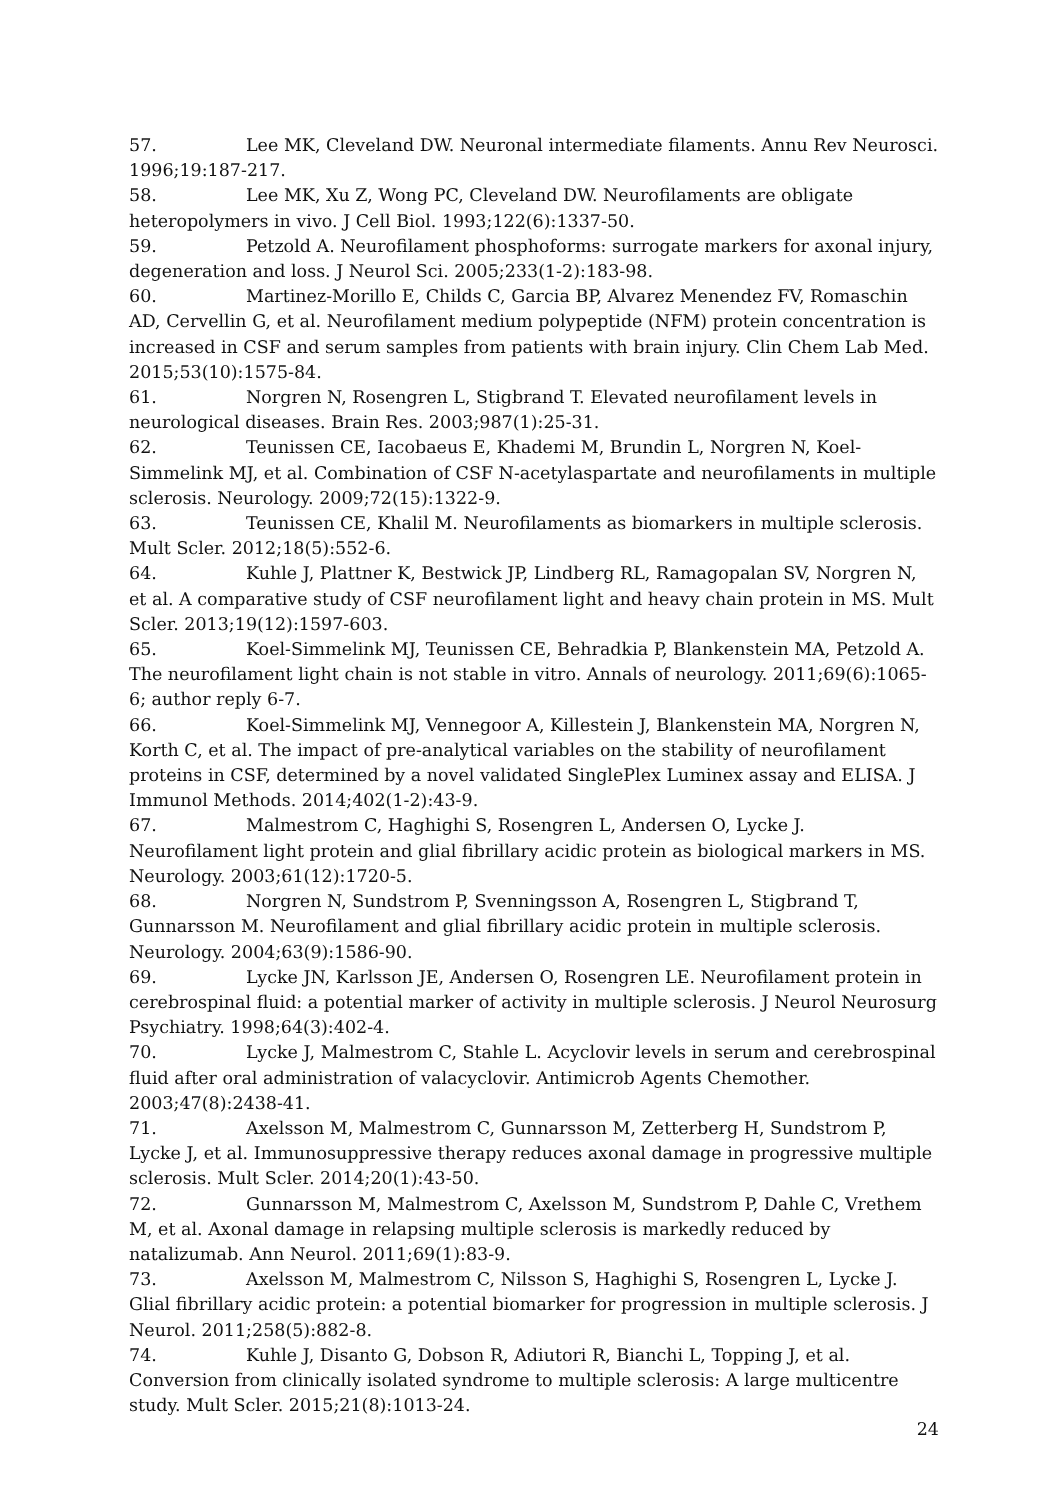57. Lee MK, Cleveland DW. Neuronal intermediate filaments. Annu Rev Neurosci. 1996;19:187-217.
58. Lee MK, Xu Z, Wong PC, Cleveland DW. Neurofilaments are obligate heteropolymers in vivo. J Cell Biol. 1993;122(6):1337-50.
59. Petzold A. Neurofilament phosphoforms: surrogate markers for axonal injury, degeneration and loss. J Neurol Sci. 2005;233(1-2):183-98.
60. Martinez-Morillo E, Childs C, Garcia BP, Alvarez Menendez FV, Romaschin AD, Cervellin G, et al. Neurofilament medium polypeptide (NFM) protein concentration is increased in CSF and serum samples from patients with brain injury. Clin Chem Lab Med. 2015;53(10):1575-84.
61. Norgren N, Rosengren L, Stigbrand T. Elevated neurofilament levels in neurological diseases. Brain Res. 2003;987(1):25-31.
62. Teunissen CE, Iacobaeus E, Khademi M, Brundin L, Norgren N, Koel-Simmelink MJ, et al. Combination of CSF N-acetylaspartate and neurofilaments in multiple sclerosis. Neurology. 2009;72(15):1322-9.
63. Teunissen CE, Khalil M. Neurofilaments as biomarkers in multiple sclerosis. Mult Scler. 2012;18(5):552-6.
64. Kuhle J, Plattner K, Bestwick JP, Lindberg RL, Ramagopalan SV, Norgren N, et al. A comparative study of CSF neurofilament light and heavy chain protein in MS. Mult Scler. 2013;19(12):1597-603.
65. Koel-Simmelink MJ, Teunissen CE, Behradkia P, Blankenstein MA, Petzold A. The neurofilament light chain is not stable in vitro. Annals of neurology. 2011;69(6):1065-6; author reply 6-7.
66. Koel-Simmelink MJ, Vennegoor A, Killestein J, Blankenstein MA, Norgren N, Korth C, et al. The impact of pre-analytical variables on the stability of neurofilament proteins in CSF, determined by a novel validated SinglePlex Luminex assay and ELISA. J Immunol Methods. 2014;402(1-2):43-9.
67. Malmestrom C, Haghighi S, Rosengren L, Andersen O, Lycke J. Neurofilament light protein and glial fibrillary acidic protein as biological markers in MS. Neurology. 2003;61(12):1720-5.
68. Norgren N, Sundstrom P, Svenningsson A, Rosengren L, Stigbrand T, Gunnarsson M. Neurofilament and glial fibrillary acidic protein in multiple sclerosis. Neurology. 2004;63(9):1586-90.
69. Lycke JN, Karlsson JE, Andersen O, Rosengren LE. Neurofilament protein in cerebrospinal fluid: a potential marker of activity in multiple sclerosis. J Neurol Neurosurg Psychiatry. 1998;64(3):402-4.
70. Lycke J, Malmestrom C, Stahle L. Acyclovir levels in serum and cerebrospinal fluid after oral administration of valacyclovir. Antimicrob Agents Chemother. 2003;47(8):2438-41.
71. Axelsson M, Malmestrom C, Gunnarsson M, Zetterberg H, Sundstrom P, Lycke J, et al. Immunosuppressive therapy reduces axonal damage in progressive multiple sclerosis. Mult Scler. 2014;20(1):43-50.
72. Gunnarsson M, Malmestrom C, Axelsson M, Sundstrom P, Dahle C, Vrethem M, et al. Axonal damage in relapsing multiple sclerosis is markedly reduced by natalizumab. Ann Neurol. 2011;69(1):83-9.
73. Axelsson M, Malmestrom C, Nilsson S, Haghighi S, Rosengren L, Lycke J. Glial fibrillary acidic protein: a potential biomarker for progression in multiple sclerosis. J Neurol. 2011;258(5):882-8.
74. Kuhle J, Disanto G, Dobson R, Adiutori R, Bianchi L, Topping J, et al. Conversion from clinically isolated syndrome to multiple sclerosis: A large multicentre study. Mult Scler. 2015;21(8):1013-24.
24